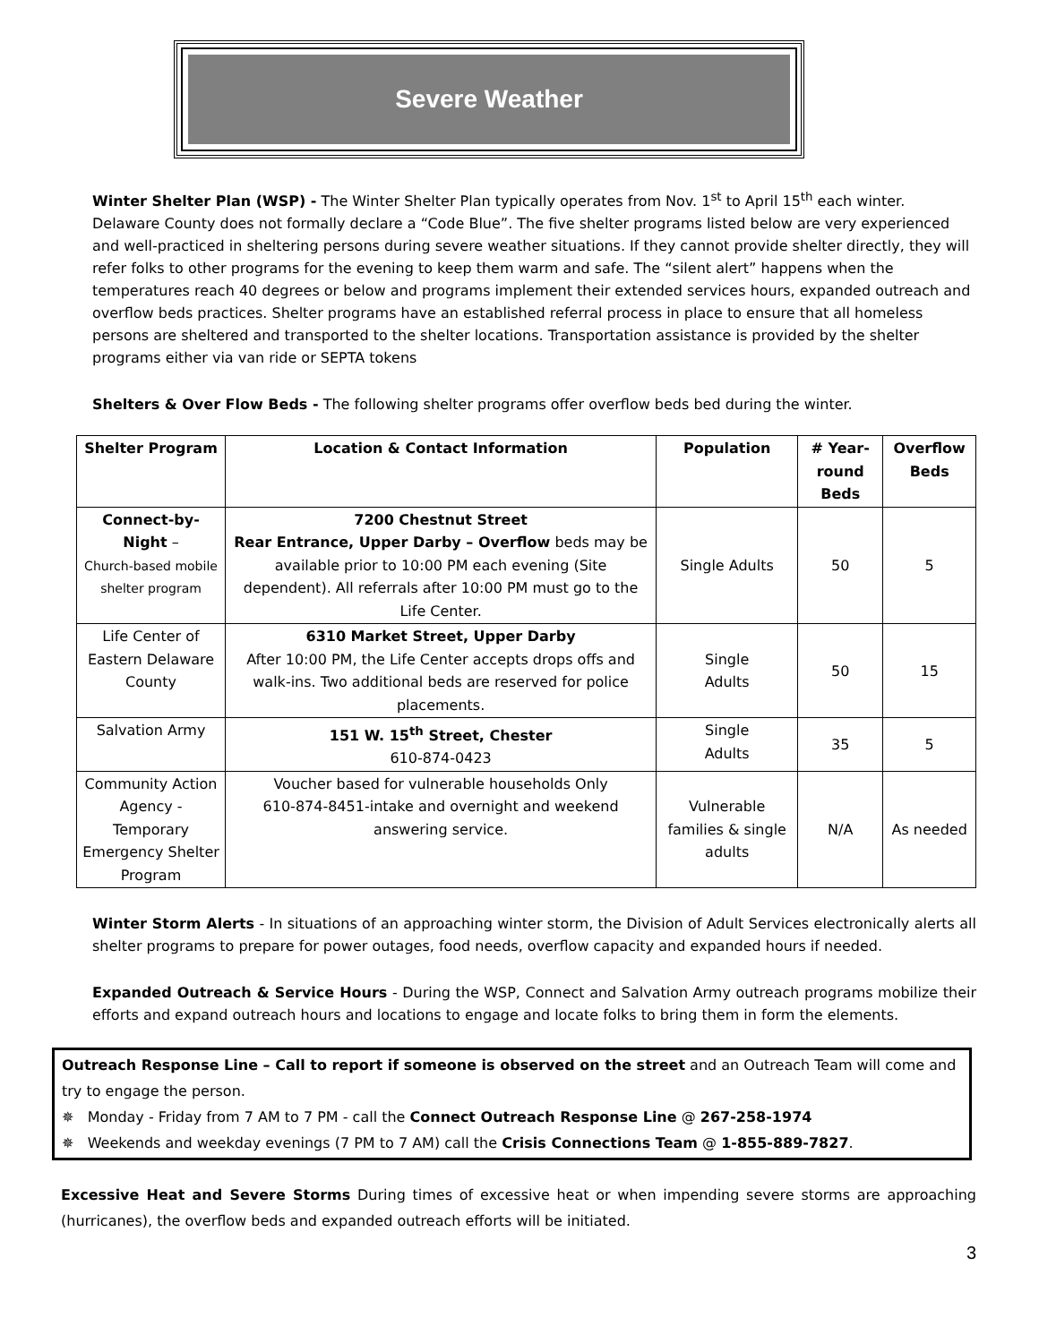Severe Weather
Winter Shelter Plan (WSP) - The Winter Shelter Plan typically operates from Nov. 1<sup>st</sup> to April 15<sup>th</sup> each winter. Delaware County does not formally declare a “Code Blue”. The five shelter programs listed below are very experienced and well-practiced in sheltering persons during severe weather situations. If they cannot provide shelter directly, they will refer folks to other programs for the evening to keep them warm and safe. The “silent alert” happens when the temperatures reach 40 degrees or below and programs implement their extended services hours, expanded outreach and overflow beds practices. Shelter programs have an established referral process in place to ensure that all homeless persons are sheltered and transported to the shelter locations. Transportation assistance is provided by the shelter programs either via van ride or SEPTA tokens
Shelters & Over Flow Beds - The following shelter programs offer overflow beds bed during the winter.
| Shelter Program | Location & Contact Information | Population | # Year-round Beds | Overflow Beds |
| --- | --- | --- | --- | --- |
| Connect-by-Night – Church-based mobile shelter program | 7200 Chestnut Street Rear Entrance, Upper Darby – Overflow beds may be available prior to 10:00 PM each evening (Site dependent). All referrals after 10:00 PM must go to the Life Center. | Single Adults | 50 | 5 |
| Life Center of Eastern Delaware County | 6310 Market Street, Upper Darby After 10:00 PM, the Life Center accepts drops offs and walk-ins. Two additional beds are reserved for police placements. | Single Adults | 50 | 15 |
| Salvation Army | 151 W. 15<sup>th</sup> Street, Chester 610-874-0423 | Single Adults | 35 | 5 |
| Community Action Agency - Temporary Emergency Shelter Program | Voucher based for vulnerable households Only 610-874-8451-intake and overnight and weekend answering service. | Vulnerable families & single adults | N/A | As needed |
Winter Storm Alerts - In situations of an approaching winter storm, the Division of Adult Services electronically alerts all shelter programs to prepare for power outages, food needs, overflow capacity and expanded hours if needed.
Expanded Outreach & Service Hours - During the WSP, Connect and Salvation Army outreach programs mobilize their efforts and expand outreach hours and locations to engage and locate folks to bring them in form the elements.
Outreach Response Line – Call to report if someone is observed on the street and an Outreach Team will come and try to engage the person.
✵ Monday - Friday from 7 AM to 7 PM - call the Connect Outreach Response Line @ 267-258-1974
✵ Weekends and weekday evenings (7 PM to 7 AM) call the Crisis Connections Team @ 1-855-889-7827.
Excessive Heat and Severe Storms During times of excessive heat or when impending severe storms are approaching (hurricanes), the overflow beds and expanded outreach efforts will be initiated.
3